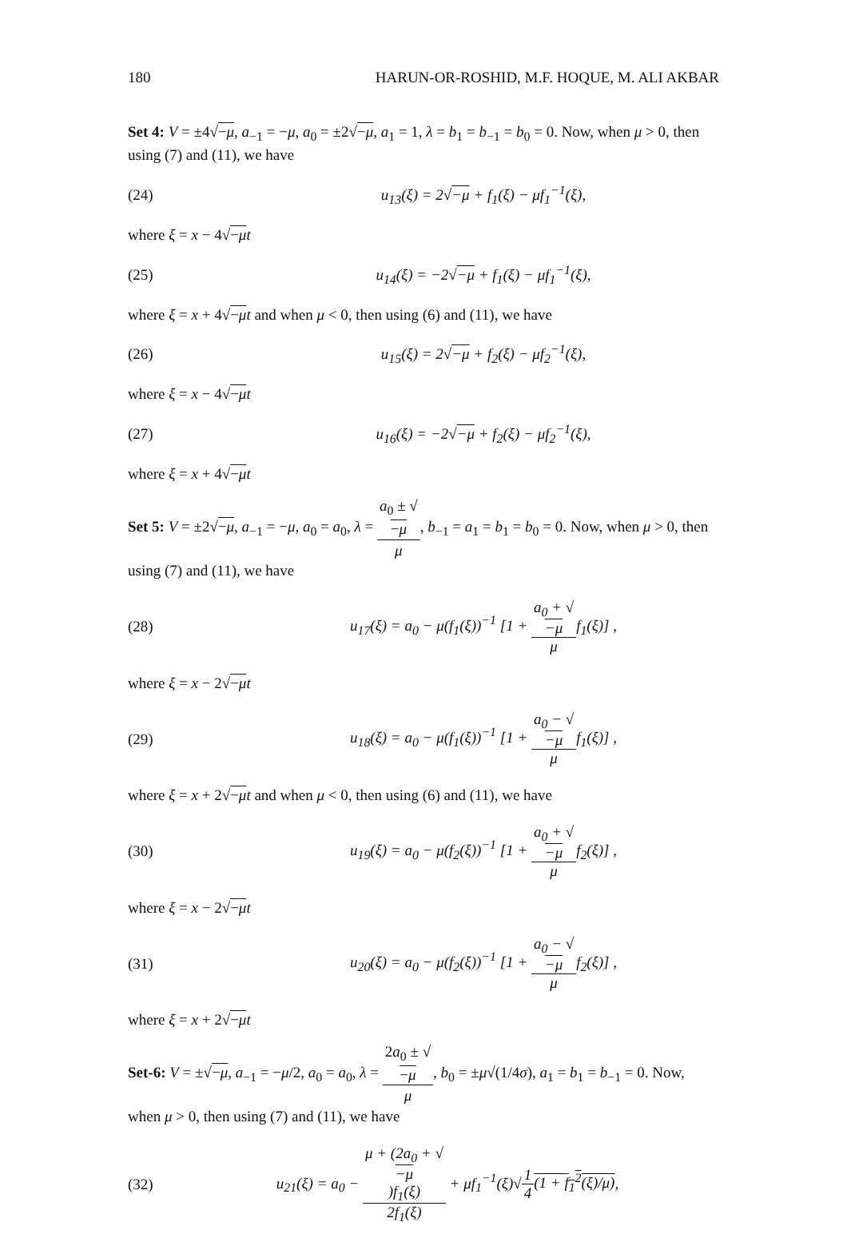180 HARUN-OR-ROSHID, M.F. HOQUE, M. ALI AKBAR
Set 4: V = ±4√−μ, a<sub>−1</sub> = −μ, a<sub>0</sub> = ±2√−μ, a<sub>1</sub> = 1, λ = b<sub>1</sub> = b<sub>−1</sub> = b<sub>0</sub> = 0. Now, when μ > 0, then using (7) and (11), we have
(24) u<sub>13</sub>(ξ) = 2√−μ + f<sub>1</sub>(ξ) − μf<sub>1</sub><sup>−1</sup>(ξ),
where ξ = x − 4√−μ t
(25) u<sub>14</sub>(ξ) = −2√−μ + f<sub>1</sub>(ξ) − μf<sub>1</sub><sup>−1</sup>(ξ),
where ξ = x + 4√−μ t and when μ < 0, then using (6) and (11), we have
(26) u<sub>15</sub>(ξ) = 2√−μ + f<sub>2</sub>(ξ) − μf<sub>2</sub><sup>−1</sup>(ξ),
where ξ = x − 4√−μ t
(27) u<sub>16</sub>(ξ) = −2√−μ + f<sub>2</sub>(ξ) − μf<sub>2</sub><sup>−1</sup>(ξ),
where ξ = x + 4√−μ t
Set 5: V = ±2√−μ, a<sub>−1</sub> = −μ, a<sub>0</sub> = a<sub>0</sub>, λ = a<sub>0</sub> ± √
−μ μ, b<sub>−1</sub> = a<sub>1</sub> = b<sub>1</sub> = b<sub>0</sub> = 0. Now, when μ > 0, then using (7) and (11), we have
(28) u<sub>17</sub>(ξ) = a<sub>0</sub> − μ(f<sub>1</sub>(ξ))<sup>−1</sup> [1 + a<sub>0</sub> + √
−μ μf<sub>1</sub>(ξ)] ,
where ξ = x − 2√−μ t
(29) u<sub>18</sub>(ξ) = a<sub>0</sub> − μ(f<sub>1</sub>(ξ))<sup>−1</sup> [1 + a<sub>0</sub> − √
−μ μf<sub>1</sub>(ξ)] ,
where ξ = x + 2√−μ t and when μ < 0, then using (6) and (11), we have
(30) u<sub>19</sub>(ξ) = a<sub>0</sub> − μ(f<sub>2</sub>(ξ))<sup>−1</sup> [1 + a<sub>0</sub> + √
−μ μf<sub>2</sub>(ξ)] ,
where ξ = x − 2√−μ t
(31) u<sub>20</sub>(ξ) = a<sub>0</sub> − μ(f<sub>2</sub>(ξ))<sup>−1</sup> [1 + a<sub>0</sub> − √
−μ μf<sub>2</sub>(ξ)] ,
where ξ = x + 2√−μ t
Set-6: V = ±√−μ, a<sub>−1</sub> = −μ/2, a<sub>0</sub> = a<sub>0</sub>, λ = 2a<sub>0</sub> ± √
−μ μ, b<sub>0</sub> = ±μ√(1/4σ), a<sub>1</sub> = b<sub>1</sub> = b<sub>−1</sub> = 0. Now, when μ > 0, then using (7) and (11), we have
(32) u<sub>21</sub>(ξ) = a<sub>0</sub> − μ + (2a<sub>0</sub> + √
−μ)f<sub>1</sub>(ξ) 2f<sub>1</sub>(ξ) + μf<sub>1</sub><sup>−1</sup>(ξ)√1 4(1 + f<sub>1</sub><sup>2</sup>(ξ)/μ),